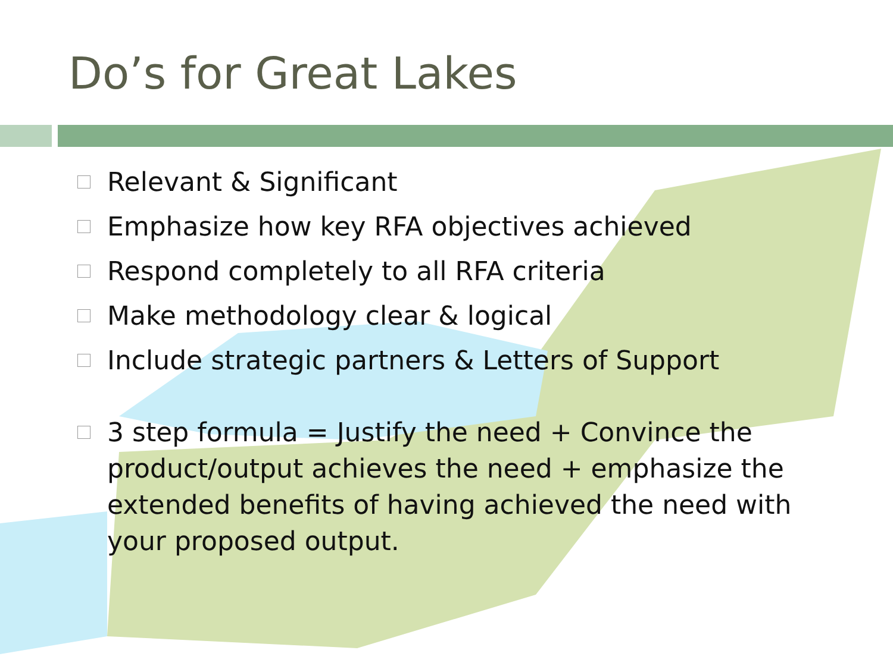Do’s for Great Lakes
□
Relevant & Significant
□
Emphasize how key RFA objectives achieved
□
Respond completely to all RFA criteria
□
Make methodology clear & logical
□
Include strategic partners & Letters of Support
□
3 step formula = Justify the need + Convince the product/output achieves the need + emphasize the extended benefits of having achieved the need with your proposed output.